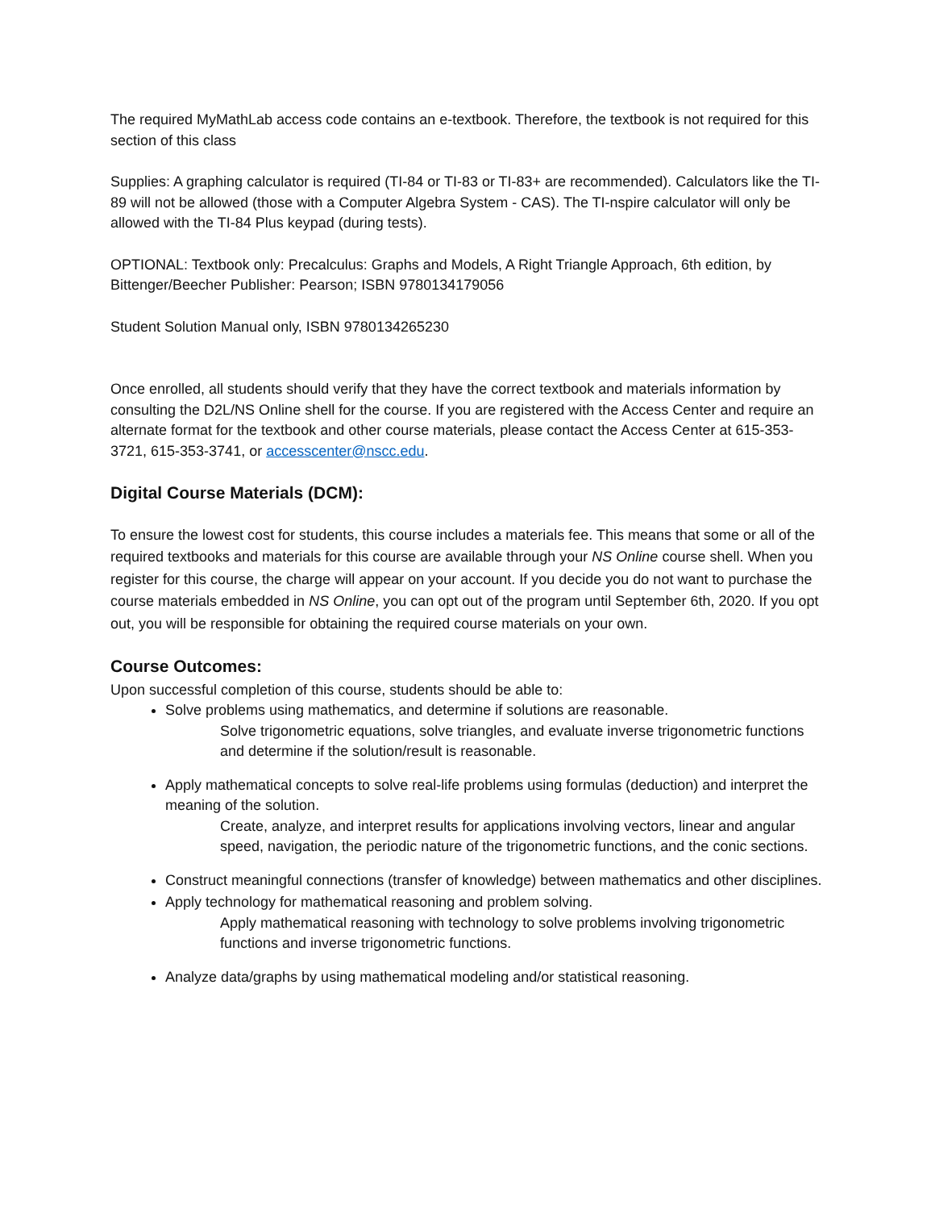The required MyMathLab access code contains an e-textbook. Therefore, the textbook is not required for this section of this class
Supplies: A graphing calculator is required (TI-84 or TI-83 or TI-83+ are recommended). Calculators like the TI-89 will not be allowed (those with a Computer Algebra System - CAS). The TI-nspire calculator will only be allowed with the TI-84 Plus keypad (during tests).
OPTIONAL: Textbook only: Precalculus: Graphs and Models, A Right Triangle Approach, 6th edition, by Bittenger/Beecher Publisher: Pearson; ISBN 9780134179056
Student Solution Manual only, ISBN 9780134265230
Once enrolled, all students should verify that they have the correct textbook and materials information by consulting the D2L/NS Online shell for the course. If you are registered with the Access Center and require an alternate format for the textbook and other course materials, please contact the Access Center at 615-353-3721, 615-353-3741, or accesscenter@nscc.edu.
Digital Course Materials (DCM):
To ensure the lowest cost for students, this course includes a materials fee. This means that some or all of the required textbooks and materials for this course are available through your NS Online course shell. When you register for this course, the charge will appear on your account. If you decide you do not want to purchase the course materials embedded in NS Online, you can opt out of the program until September 6th, 2020. If you opt out, you will be responsible for obtaining the required course materials on your own.
Course Outcomes:
Upon successful completion of this course, students should be able to:
Solve problems using mathematics, and determine if solutions are reasonable.
Solve trigonometric equations, solve triangles, and evaluate inverse trigonometric functions and determine if the solution/result is reasonable.
Apply mathematical concepts to solve real-life problems using formulas (deduction) and interpret the meaning of the solution.
Create, analyze, and interpret results for applications involving vectors, linear and angular speed, navigation, the periodic nature of the trigonometric functions, and the conic sections.
Construct meaningful connections (transfer of knowledge) between mathematics and other disciplines.
Apply technology for mathematical reasoning and problem solving.
Apply mathematical reasoning with technology to solve problems involving trigonometric functions and inverse trigonometric functions.
Analyze data/graphs by using mathematical modeling and/or statistical reasoning.